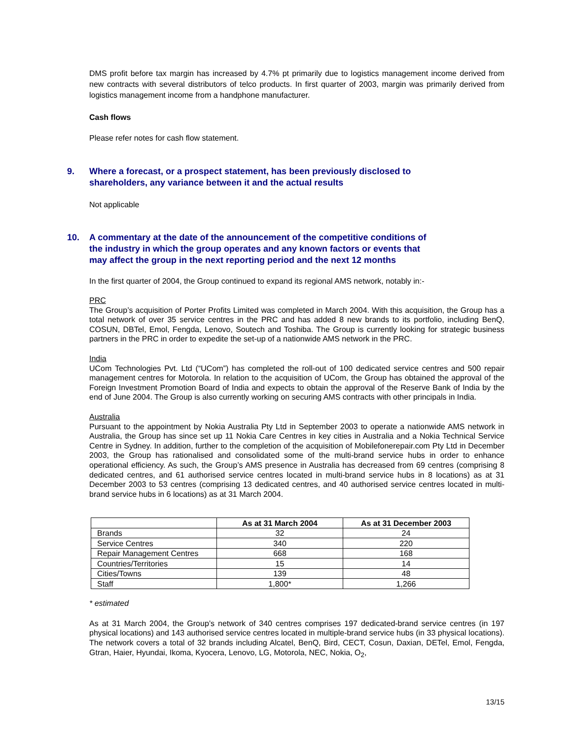DMS profit before tax margin has increased by 4.7% pt primarily due to logistics management income derived from new contracts with several distributors of telco products. In first quarter of 2003, margin was primarily derived from logistics management income from a handphone manufacturer.
Cash flows
Please refer notes for cash flow statement.
9. Where a forecast, or a prospect statement, has been previously disclosed to
shareholders, any variance between it and the actual results
Not applicable
10. A commentary at the date of the announcement of the competitive conditions of
the industry in which the group operates and any known factors or events that
may affect the group in the next reporting period and the next 12 months
In the first quarter of 2004, the Group continued to expand its regional AMS network, notably in:-
PRC
The Group’s acquisition of Porter Profits Limited was completed in March 2004. With this acquisition, the Group has a total network of over 35 service centres in the PRC and has added 8 new brands to its portfolio, including BenQ, COSUN, DBTel, Emol, Fengda, Lenovo, Soutech and Toshiba. The Group is currently looking for strategic business partners in the PRC in order to expedite the set-up of a nationwide AMS network in the PRC.
India
UCom Technologies Pvt. Ltd (“UCom”) has completed the roll-out of 100 dedicated service centres and 500 repair management centres for Motorola. In relation to the acquisition of UCom, the Group has obtained the approval of the Foreign Investment Promotion Board of India and expects to obtain the approval of the Reserve Bank of India by the end of June 2004. The Group is also currently working on securing AMS contracts with other principals in India.
Australia
Pursuant to the appointment by Nokia Australia Pty Ltd in September 2003 to operate a nationwide AMS network in Australia, the Group has since set up 11 Nokia Care Centres in key cities in Australia and a Nokia Technical Service Centre in Sydney. In addition, further to the completion of the acquisition of Mobilefonerepair.com Pty Ltd in December 2003, the Group has rationalised and consolidated some of the multi-brand service hubs in order to enhance operational efficiency. As such, the Group’s AMS presence in Australia has decreased from 69 centres (comprising 8 dedicated centres, and 61 authorised service centres located in multi-brand service hubs in 8 locations) as at 31 December 2003 to 53 centres (comprising 13 dedicated centres, and 40 authorised service centres located in multi-brand service hubs in 6 locations) as at 31 March 2004.
| | As at 31 March 2004 | As at 31 December 2003 |
| --- | --- | --- |
| Brands | 32 | 24 |
| Service Centres | 340 | 220 |
| Repair Management Centres | 668 | 168 |
| Countries/Territories | 15 | 14 |
| Cities/Towns | 139 | 48 |
| Staff | 1,800* | 1,266 |
* estimated
As at 31 March 2004, the Group’s network of 340 centres comprises 197 dedicated-brand service centres (in 197 physical locations) and 143 authorised service centres located in multiple-brand service hubs (in 33 physical locations). The network covers a total of 32 brands including Alcatel, BenQ, Bird, CECT, Cosun, Daxian, DETel, Emol, Fengda, Gtran, Haier, Hyundai, Ikoma, Kyocera, Lenovo, LG, Motorola, NEC, Nokia, O<sub>2</sub>,
13/15